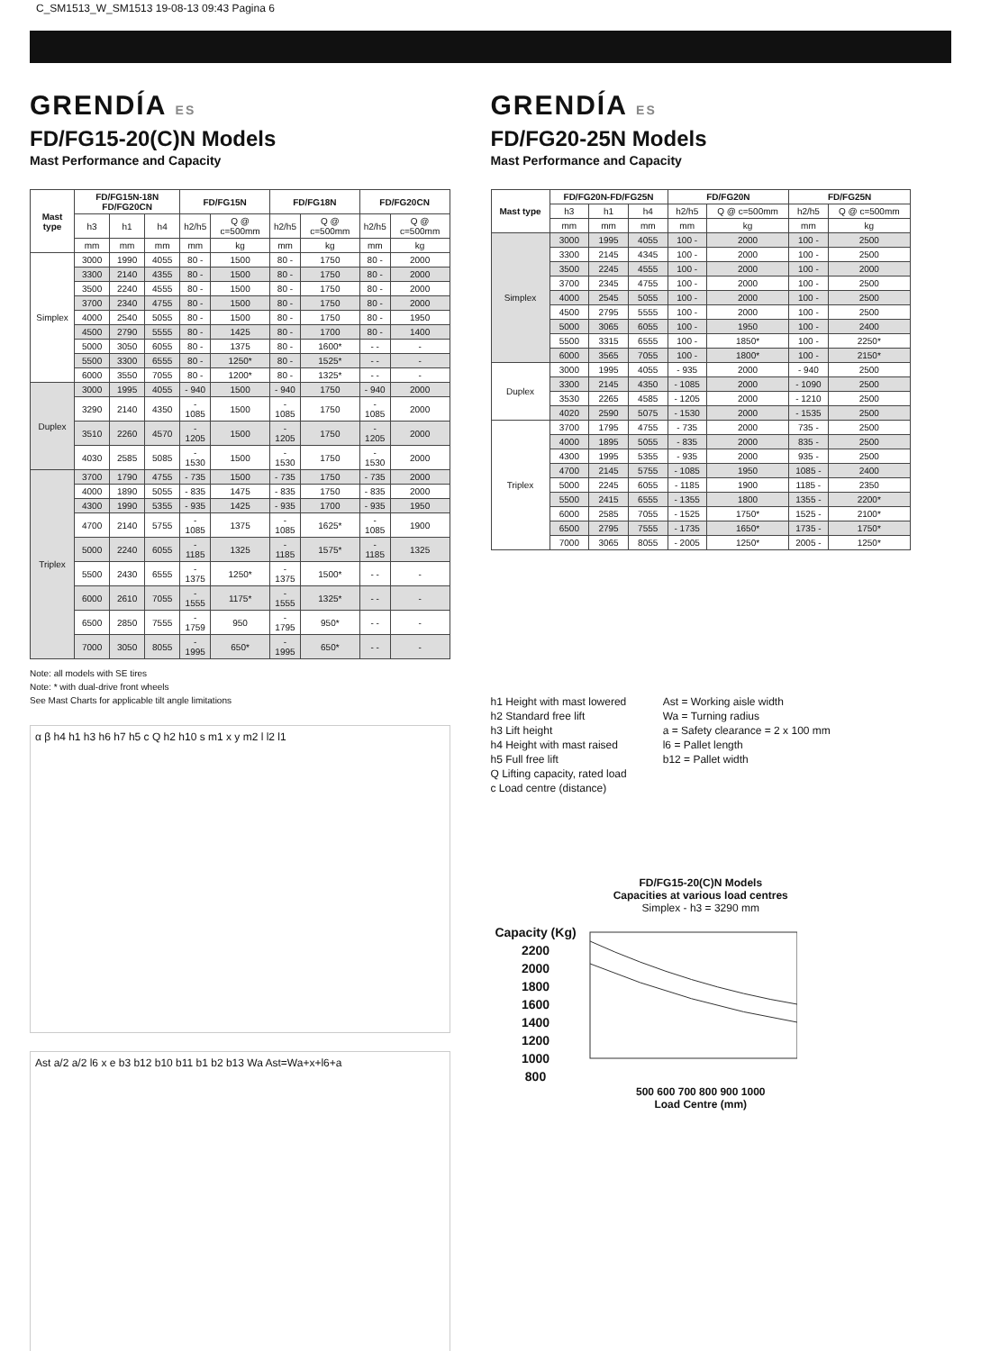C_SM1513_W_SM1513 19-08-13 09:43 Pagina 6
GRENDÍA ES
FD/FG15-20(C)N Models
Mast Performance and Capacity
| Mast type | FD/FG15N-18N FD/FG20CN | | | FD/FG15N | | FD/FG18N | | FD/FG20CN | |
| --- | --- | --- | --- | --- | --- | --- | --- | --- | --- |
| | h3 | h1 | h4 | h2/h5 | Q @ c=500mm | h2/h5 | Q @ c=500mm | h2/h5 | Q @ c=500mm |
| | mm | mm | mm | mm | kg | mm | kg | mm | kg |
| Simplex | 3000 | 1990 | 4055 | 80 - | 1500 | 80 - | 1750 | 80 - | 2000 |
| | 3300 | 2140 | 4355 | 80 - | 1500 | 80 - | 1750 | 80 - | 2000 |
| | 3500 | 2240 | 4555 | 80 - | 1500 | 80 - | 1750 | 80 - | 2000 |
| | 3700 | 2340 | 4755 | 80 - | 1500 | 80 - | 1750 | 80 - | 2000 |
| | 4000 | 2540 | 5055 | 80 - | 1500 | 80 - | 1750 | 80 - | 1950 |
| | 4500 | 2790 | 5555 | 80 - | 1425 | 80 - | 1700 | 80 - | 1400 |
| | 5000 | 3050 | 6055 | 80 - | 1375 | 80 - | 1600* | - - | - |
| | 5500 | 3300 | 6555 | 80 - | 1250* | 80 - | 1525* | - - | - |
| | 6000 | 3550 | 7055 | 80 - | 1200* | 80 - | 1325* | - - | - |
| Duplex | 3000 | 1995 | 4055 | - 940 | 1500 | - 940 | 1750 | - 940 | 2000 |
| | 3290 | 2140 | 4350 | - 1085 | 1500 | - 1085 | 1750 | - 1085 | 2000 |
| | 3510 | 2260 | 4570 | - 1205 | 1500 | - 1205 | 1750 | - 1205 | 2000 |
| | 4030 | 2585 | 5085 | - 1530 | 1500 | - 1530 | 1750 | - 1530 | 2000 |
| Triplex | 3700 | 1790 | 4755 | - 735 | 1500 | - 735 | 1750 | - 735 | 2000 |
| | 4000 | 1890 | 5055 | - 835 | 1475 | - 835 | 1750 | - 835 | 2000 |
| | 4300 | 1990 | 5355 | - 935 | 1425 | - 935 | 1700 | - 935 | 1950 |
| | 4700 | 2140 | 5755 | - 1085 | 1375 | - 1085 | 1625* | - 1085 | 1900 |
| | 5000 | 2240 | 6055 | - 1185 | 1325 | - 1185 | 1575* | - 1185 | 1325 |
| | 5500 | 2430 | 6555 | - 1375 | 1250* | - 1375 | 1500* | - - | - |
| | 6000 | 2610 | 7055 | - 1555 | 1175* | - 1555 | 1325* | - - | - |
| | 6500 | 2850 | 7555 | - 1759 | 950 | - 1795 | 950* | - - | - |
| | 7000 | 3050 | 8055 | - 1995 | 650* | - 1995 | 650* | - - | - |
Note: all models with SE tires
Note: * with dual-drive front wheels
See Mast Charts for applicable tilt angle limitations
α β h4 h1 h3 h6 h7 h5 c Q h2 h10 s m1 x y m2 l l2 l1
Ast a/2 a/2 l6 x e b3 b12 b10 b11 b1 b2 b13 Wa Ast=Wa+x+l6+a
GRENDÍA ES
FD/FG20-25N Models
Mast Performance and Capacity
| Mast type | FD/FG20N-FD/FG25N | | | FD/FG20N | | FD/FG25N | |
| --- | --- | --- | --- | --- | --- | --- | --- |
| | h3 | h1 | h4 | h2/h5 | Q @ c=500mm | h2/h5 | Q @ c=500mm |
| | mm | mm | mm | mm | kg | mm | kg |
| Simplex | 3000 | 1995 | 4055 | 100 - | 2000 | 100 - | 2500 |
| | 3300 | 2145 | 4345 | 100 - | 2000 | 100 - | 2500 |
| | 3500 | 2245 | 4555 | 100 - | 2000 | 100 - | 2000 |
| | 3700 | 2345 | 4755 | 100 - | 2000 | 100 - | 2500 |
| | 4000 | 2545 | 5055 | 100 - | 2000 | 100 - | 2500 |
| | 4500 | 2795 | 5555 | 100 - | 2000 | 100 - | 2500 |
| | 5000 | 3065 | 6055 | 100 - | 1950 | 100 - | 2400 |
| | 5500 | 3315 | 6555 | 100 - | 1850* | 100 - | 2250* |
| | 6000 | 3565 | 7055 | 100 - | 1800* | 100 - | 2150* |
| Duplex | 3000 | 1995 | 4055 | - 935 | 2000 | - 940 | 2500 |
| | 3300 | 2145 | 4350 | - 1085 | 2000 | - 1090 | 2500 |
| | 3530 | 2265 | 4585 | - 1205 | 2000 | - 1210 | 2500 |
| | 4020 | 2590 | 5075 | - 1530 | 2000 | - 1535 | 2500 |
| Triplex | 3700 | 1795 | 4755 | - 735 | 2000 | 735 - | 2500 |
| | 4000 | 1895 | 5055 | - 835 | 2000 | 835 - | 2500 |
| | 4300 | 1995 | 5355 | - 935 | 2000 | 935 - | 2500 |
| | 4700 | 2145 | 5755 | - 1085 | 1950 | 1085 - | 2400 |
| | 5000 | 2245 | 6055 | - 1185 | 1900 | 1185 - | 2350 |
| | 5500 | 2415 | 6555 | - 1355 | 1800 | 1355 - | 2200* |
| | 6000 | 2585 | 7055 | - 1525 | 1750* | 1525 - | 2100* |
| | 6500 | 2795 | 7555 | - 1735 | 1650* | 1735 - | 1750* |
| | 7000 | 3065 | 8055 | - 2005 | 1250* | 2005 - | 1250* |
h1 Height with mast lowered
h2 Standard free lift
h3 Lift height
h4 Height with mast raised
h5 Full free lift
Q Lifting capacity, rated load
c Load centre (distance)
Ast = Working aisle width
Wa = Turning radius
a = Safety clearance = 2 x 100 mm
l6 = Pallet length
b12 = Pallet width
FD/FG15-20(C)N Models
Capacities at various load centres
Simplex - h3 = 3290 mm
Capacity (Kg)
2200
2000
1800
1600
1400
1200
1000
800
500 600 700 800 900 1000
Load Centre (mm)